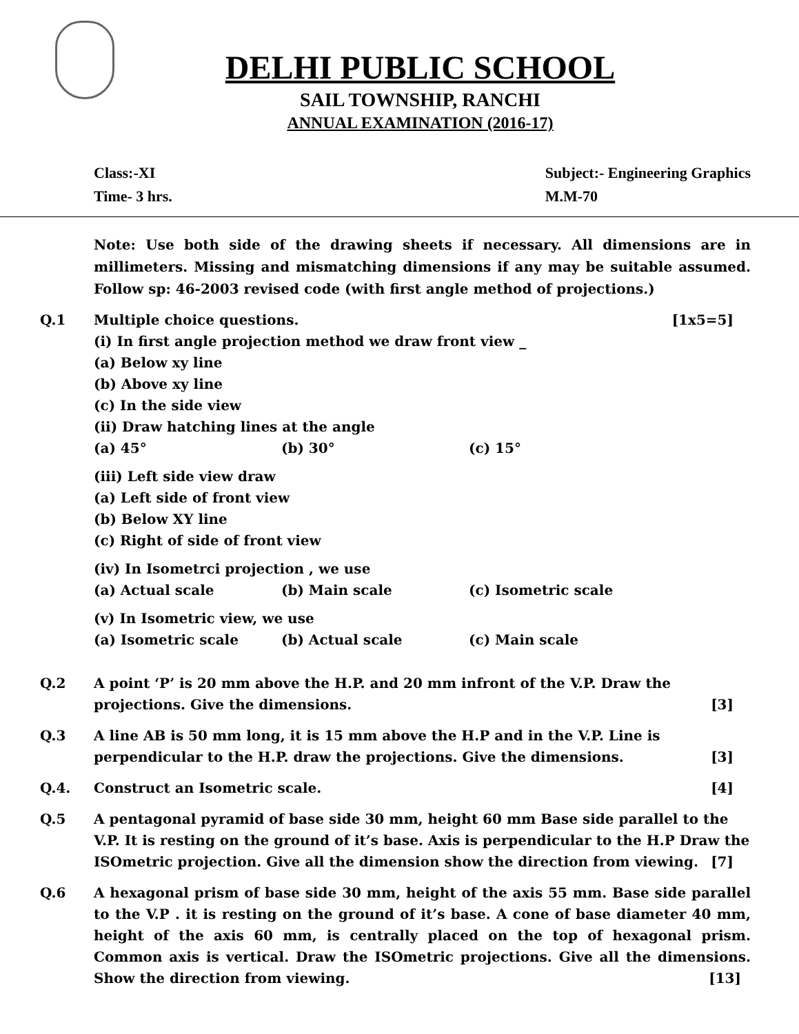DELHI PUBLIC SCHOOL
SAIL TOWNSHIP, RANCHI
ANNUAL EXAMINATION (2016-17)
Class:-XI
Subject:- Engineering Graphics
Time- 3 hrs.
M.M-70
Note: Use both side of the drawing sheets if necessary. All dimensions are in millimeters. Missing and mismatching dimensions if any may be suitable assumed. Follow sp: 46-2003 revised code (with first angle method of projections.)
Q.1 Multiple choice questions. [1x5=5]
(i) In first angle projection method we draw front view _
(a) Below xy line
(b) Above xy line
(c) In the side view
(ii) Draw hatching lines at the angle
(a) 45° (b) 30° (c) 15°
(iii) Left side view draw
(a) Left side of front view
(b) Below XY line
(c) Right of side of front view
(iv) In Isometrci projection , we use
(a) Actual scale (b) Main scale (c) Isometric scale
(v) In Isometric view, we use
(a) Isometric scale (b) Actual scale (c) Main scale
Q.2 A point ‘P’ is 20 mm above the H.P. and 20 mm infront of the V.P. Draw the projections. Give the dimensions. [3]
Q.3 A line AB is 50 mm long, it is 15 mm above the H.P and in the V.P. Line is perpendicular to the H.P. draw the projections. Give the dimensions. [3]
Q.4. Construct an Isometric scale. [4]
Q.5 A pentagonal pyramid of base side 30 mm, height 60 mm Base side parallel to the V.P. It is resting on the ground of it’s base. Axis is perpendicular to the H.P Draw the ISOmetric projection. Give all the dimension show the direction from viewing. [7]
Q.6 A hexagonal prism of base side 30 mm, height of the axis 55 mm. Base side parallel to the V.P . it is resting on the ground of it’s base. A cone of base diameter 40 mm, height of the axis 60 mm, is centrally placed on the top of hexagonal prism. Common axis is vertical. Draw the ISOmetric projections. Give all the dimensions. Show the direction from viewing. [13]